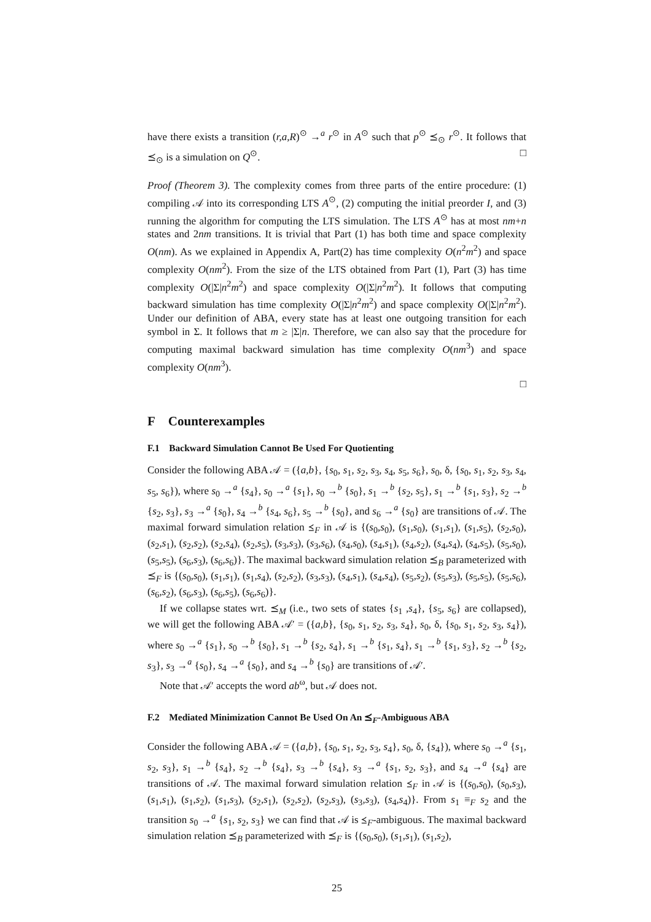have there exists a transition (r,a,R)<sup>⊙</sup> →<sup>a</sup> r<sup>⊙</sup> in A<sup>⊙</sup> such that p<sup>⊙</sup> ⪯<sub>⊙</sub> r<sup>⊙</sup>. It follows that ⪯<sub>⊙</sub> is a simulation on Q<sup>⊙</sup>. □
Proof (Theorem 3). The complexity comes from three parts of the entire procedure: (1) compiling 𝒜 into its corresponding LTS A<sup>⊙</sup>, (2) computing the initial preorder I, and (3) running the algorithm for computing the LTS simulation. The LTS A<sup>⊙</sup> has at most nm+n states and 2nm transitions. It is trivial that Part (1) has both time and space complexity O(nm). As we explained in Appendix A, Part(2) has time complexity O(n<sup>2</sup>m<sup>2</sup>) and space complexity O(nm<sup>2</sup>). From the size of the LTS obtained from Part (1), Part (3) has time complexity O(|Σ|n<sup>2</sup>m<sup>2</sup>) and space complexity O(|Σ|n<sup>2</sup>m<sup>2</sup>). It follows that computing backward simulation has time complexity O(|Σ|n<sup>2</sup>m<sup>2</sup>) and space complexity O(|Σ|n<sup>2</sup>m<sup>2</sup>). Under our definition of ABA, every state has at least one outgoing transition for each symbol in Σ. It follows that m ≥ |Σ|n. Therefore, we can also say that the procedure for computing maximal backward simulation has time complexity O(nm<sup>3</sup>) and space complexity O(nm<sup>3</sup>).
□
F Counterexamples
F.1 Backward Simulation Cannot Be Used For Quotienting
Consider the following ABA 𝒜 = ({a,b}, {s<sub>0</sub>, s<sub>1</sub>, s<sub>2</sub>, s<sub>3</sub>, s<sub>4</sub>, s<sub>5</sub>, s<sub>6</sub>}, s<sub>0</sub>, δ, {s<sub>0</sub>, s<sub>1</sub>, s<sub>2</sub>, s<sub>3</sub>, s<sub>4</sub>, s<sub>5</sub>, s<sub>6</sub>}), where s<sub>0</sub> →<sup>a</sup> {s<sub>4</sub>}, s<sub>0</sub> →<sup>a</sup> {s<sub>1</sub>}, s<sub>0</sub> →<sup>b</sup> {s<sub>0</sub>}, s<sub>1</sub> →<sup>b</sup> {s<sub>2</sub>, s<sub>5</sub>}, s<sub>1</sub> →<sup>b</sup> {s<sub>1</sub>, s<sub>3</sub>}, s<sub>2</sub> →<sup>b</sup> {s<sub>2</sub>, s<sub>3</sub>}, s<sub>3</sub> →<sup>a</sup> {s<sub>0</sub>}, s<sub>4</sub> →<sup>b</sup> {s<sub>4</sub>, s<sub>6</sub>}, s<sub>5</sub> →<sup>b</sup> {s<sub>0</sub>}, and s<sub>6</sub> →<sup>a</sup> {s<sub>0</sub>} are transitions of 𝒜. The maximal forward simulation relation ⪯<sub>F</sub> in 𝒜 is {(s<sub>0</sub>,s<sub>0</sub>), (s<sub>1</sub>,s<sub>0</sub>), (s<sub>1</sub>,s<sub>1</sub>), (s<sub>1</sub>,s<sub>5</sub>), (s<sub>2</sub>,s<sub>0</sub>), (s<sub>2</sub>,s<sub>1</sub>), (s<sub>2</sub>,s<sub>2</sub>), (s<sub>2</sub>,s<sub>4</sub>), (s<sub>2</sub>,s<sub>5</sub>), (s<sub>3</sub>,s<sub>3</sub>), (s<sub>3</sub>,s<sub>6</sub>), (s<sub>4</sub>,s<sub>0</sub>), (s<sub>4</sub>,s<sub>1</sub>), (s<sub>4</sub>,s<sub>2</sub>), (s<sub>4</sub>,s<sub>4</sub>), (s<sub>4</sub>,s<sub>5</sub>), (s<sub>5</sub>,s<sub>0</sub>), (s<sub>5</sub>,s<sub>5</sub>), (s<sub>6</sub>,s<sub>3</sub>), (s<sub>6</sub>,s<sub>6</sub>)}. The maximal backward simulation relation ⪯<sub>B</sub> parameterized with ⪯<sub>F</sub> is {(s<sub>0</sub>,s<sub>0</sub>), (s<sub>1</sub>,s<sub>1</sub>), (s<sub>1</sub>,s<sub>4</sub>), (s<sub>2</sub>,s<sub>2</sub>), (s<sub>3</sub>,s<sub>3</sub>), (s<sub>4</sub>,s<sub>1</sub>), (s<sub>4</sub>,s<sub>4</sub>), (s<sub>5</sub>,s<sub>2</sub>), (s<sub>5</sub>,s<sub>3</sub>), (s<sub>5</sub>,s<sub>5</sub>), (s<sub>5</sub>,s<sub>6</sub>), (s<sub>6</sub>,s<sub>2</sub>), (s<sub>6</sub>,s<sub>3</sub>), (s<sub>6</sub>,s<sub>5</sub>), (s<sub>6</sub>,s<sub>6</sub>)}.
If we collapse states wrt. ⪯<sub>M</sub> (i.e., two sets of states {s<sub>1</sub> ,s<sub>4</sub>}, {s<sub>5</sub>, s<sub>6</sub>} are collapsed), we will get the following ABA 𝒜′ = ({a,b}, {s<sub>0</sub>, s<sub>1</sub>, s<sub>2</sub>, s<sub>3</sub>, s<sub>4</sub>}, s<sub>0</sub>, δ, {s<sub>0</sub>, s<sub>1</sub>, s<sub>2</sub>, s<sub>3</sub>, s<sub>4</sub>}), where s<sub>0</sub> →<sup>a</sup> {s<sub>1</sub>}, s<sub>0</sub> →<sup>b</sup> {s<sub>0</sub>}, s<sub>1</sub> →<sup>b</sup> {s<sub>2</sub>, s<sub>4</sub>}, s<sub>1</sub> →<sup>b</sup> {s<sub>1</sub>, s<sub>4</sub>}, s<sub>1</sub> →<sup>b</sup> {s<sub>1</sub>, s<sub>3</sub>}, s<sub>2</sub> →<sup>b</sup> {s<sub>2</sub>, s<sub>3</sub>}, s<sub>3</sub> →<sup>a</sup> {s<sub>0</sub>}, s<sub>4</sub> →<sup>a</sup> {s<sub>0</sub>}, and s<sub>4</sub> →<sup>b</sup> {s<sub>0</sub>} are transitions of 𝒜′.
Note that 𝒜′ accepts the word ab<sup>ω</sup>, but 𝒜 does not.
F.2 Mediated Minimization Cannot Be Used On An ⪯<sub>F</sub>-Ambiguous ABA
Consider the following ABA 𝒜 = ({a,b}, {s<sub>0</sub>, s<sub>1</sub>, s<sub>2</sub>, s<sub>3</sub>, s<sub>4</sub>}, s<sub>0</sub>, δ, {s<sub>4</sub>}), where s<sub>0</sub> →<sup>a</sup> {s<sub>1</sub>, s<sub>2</sub>, s<sub>3</sub>}, s<sub>1</sub> →<sup>b</sup> {s<sub>4</sub>}, s<sub>2</sub> →<sup>b</sup> {s<sub>4</sub>}, s<sub>3</sub> →<sup>b</sup> {s<sub>4</sub>}, s<sub>3</sub> →<sup>a</sup> {s<sub>1</sub>, s<sub>2</sub>, s<sub>3</sub>}, and s<sub>4</sub> →<sup>a</sup> {s<sub>4</sub>} are transitions of 𝒜. The maximal forward simulation relation ⪯<sub>F</sub> in 𝒜 is {(s<sub>0</sub>,s<sub>0</sub>), (s<sub>0</sub>,s<sub>3</sub>), (s<sub>1</sub>,s<sub>1</sub>), (s<sub>1</sub>,s<sub>2</sub>), (s<sub>1</sub>,s<sub>3</sub>), (s<sub>2</sub>,s<sub>1</sub>), (s<sub>2</sub>,s<sub>2</sub>), (s<sub>2</sub>,s<sub>3</sub>), (s<sub>3</sub>,s<sub>3</sub>), (s<sub>4</sub>,s<sub>4</sub>)}. From s<sub>1</sub> ≡<sub>F</sub> s<sub>2</sub> and the transition s<sub>0</sub> →<sup>a</sup> {s<sub>1</sub>, s<sub>2</sub>, s<sub>3</sub>} we can find that 𝒜 is ⪯<sub>F</sub>-ambiguous. The maximal backward simulation relation ⪯<sub>B</sub> parameterized with ⪯<sub>F</sub> is {(s<sub>0</sub>,s<sub>0</sub>), (s<sub>1</sub>,s<sub>1</sub>), (s<sub>1</sub>,s<sub>2</sub>),
25